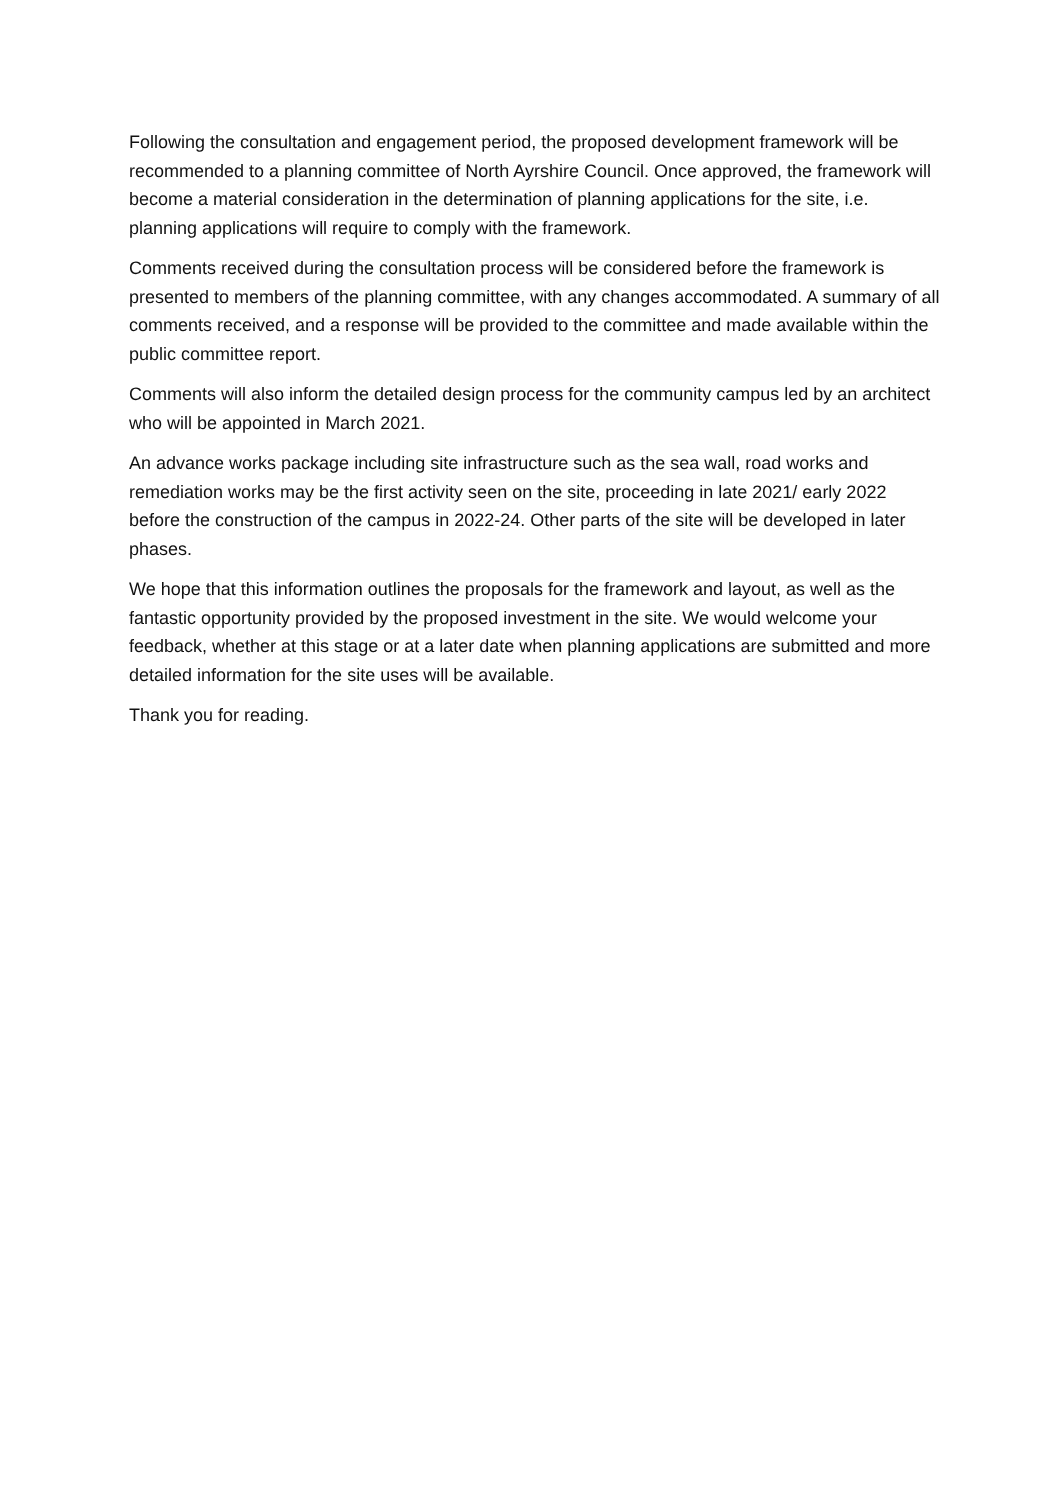Following the consultation and engagement period, the proposed development framework will be recommended to a planning committee of North Ayrshire Council. Once approved, the framework will become a material consideration in the determination of planning applications for the site, i.e. planning applications will require to comply with the framework.
Comments received during the consultation process will be considered before the framework is presented to members of the planning committee, with any changes accommodated. A summary of all comments received, and a response will be provided to the committee and made available within the public committee report.
Comments will also inform the detailed design process for the community campus led by an architect who will be appointed in March 2021.
An advance works package including site infrastructure such as the sea wall, road works and remediation works may be the first activity seen on the site, proceeding in late 2021/ early 2022 before the construction of the campus in 2022-24. Other parts of the site will be developed in later phases.
We hope that this information outlines the proposals for the framework and layout, as well as the fantastic opportunity provided by the proposed investment in the site. We would welcome your feedback, whether at this stage or at a later date when planning applications are submitted and more detailed information for the site uses will be available.
Thank you for reading.